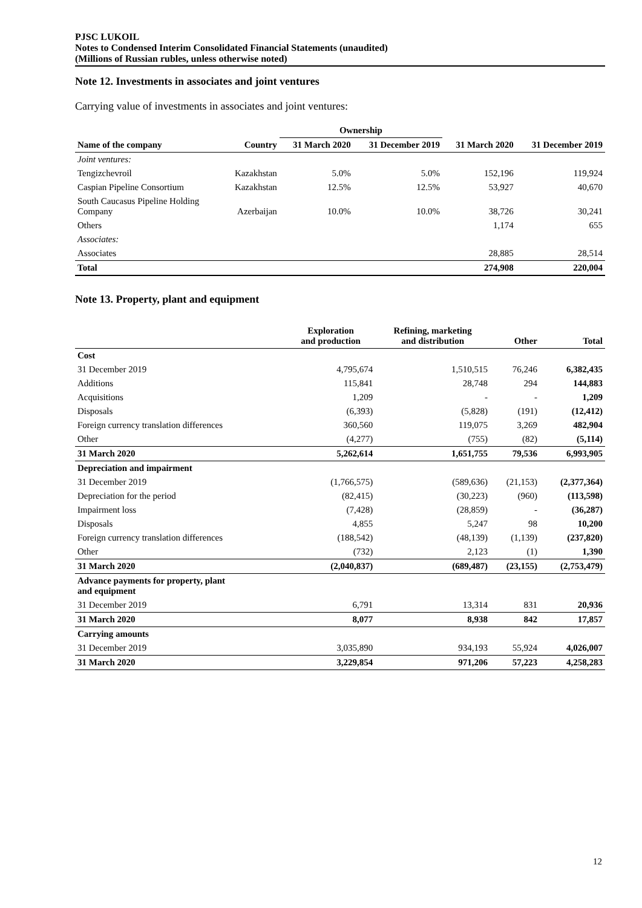PJSC LUKOIL
Notes to Condensed Interim Consolidated Financial Statements (unaudited)
(Millions of Russian rubles, unless otherwise noted)
Note 12. Investments in associates and joint ventures
Carrying value of investments in associates and joint ventures:
| | | Ownership | | | |
| --- | --- | --- | --- | --- | --- |
| Name of the company | Country | 31 March 2020 | 31 December 2019 | 31 March 2020 | 31 December 2019 |
| Joint ventures: | | | | | |
| Tengizchevroil | Kazakhstan | 5.0% | 5.0% | 152,196 | 119,924 |
| Caspian Pipeline Consortium | Kazakhstan | 12.5% | 12.5% | 53,927 | 40,670 |
| South Caucasus Pipeline Holding Company | Azerbaijan | 10.0% | 10.0% | 38,726 | 30,241 |
| Others | | | | 1,174 | 655 |
| Associates: | | | | | |
| Associates | | | | 28,885 | 28,514 |
| Total | | | | 274,908 | 220,004 |
Note 13. Property, plant and equipment
| | Exploration and production | Refining, marketing and distribution | Other | Total |
| --- | --- | --- | --- | --- |
| Cost | | | | |
| 31 December 2019 | 4,795,674 | 1,510,515 | 76,246 | 6,382,435 |
| Additions | 115,841 | 28,748 | 294 | 144,883 |
| Acquisitions | 1,209 | - | - | 1,209 |
| Disposals | (6,393) | (5,828) | (191) | (12,412) |
| Foreign currency translation differences | 360,560 | 119,075 | 3,269 | 482,904 |
| Other | (4,277) | (755) | (82) | (5,114) |
| 31 March 2020 | 5,262,614 | 1,651,755 | 79,536 | 6,993,905 |
| Depreciation and impairment | | | | |
| 31 December 2019 | (1,766,575) | (589,636) | (21,153) | (2,377,364) |
| Depreciation for the period | (82,415) | (30,223) | (960) | (113,598) |
| Impairment loss | (7,428) | (28,859) | - | (36,287) |
| Disposals | 4,855 | 5,247 | 98 | 10,200 |
| Foreign currency translation differences | (188,542) | (48,139) | (1,139) | (237,820) |
| Other | (732) | 2,123 | (1) | 1,390 |
| 31 March 2020 | (2,040,837) | (689,487) | (23,155) | (2,753,479) |
| Advance payments for property, plant and equipment | | | | |
| 31 December 2019 | 6,791 | 13,314 | 831 | 20,936 |
| 31 March 2020 | 8,077 | 8,938 | 842 | 17,857 |
| Carrying amounts | | | | |
| 31 December 2019 | 3,035,890 | 934,193 | 55,924 | 4,026,007 |
| 31 March 2020 | 3,229,854 | 971,206 | 57,223 | 4,258,283 |
12